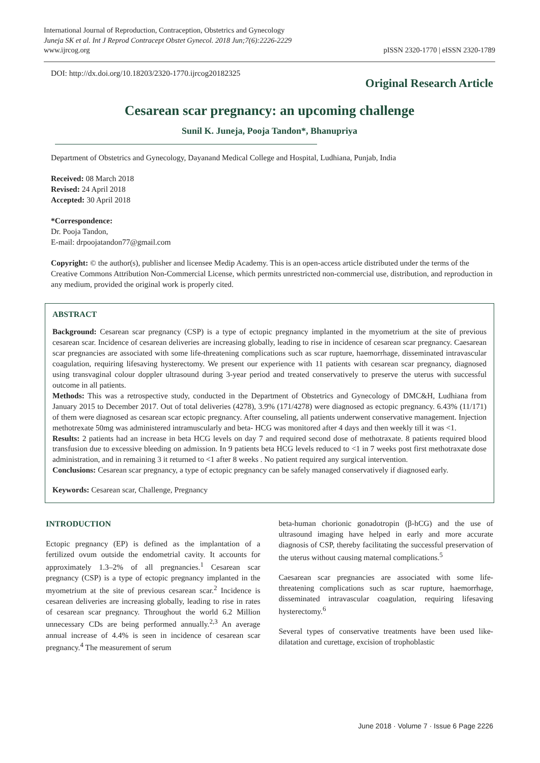International Journal of Reproduction, Contraception, Obstetrics and Gynecology
Juneja SK et al. Int J Reprod Contracept Obstet Gynecol. 2018 Jun;7(6):2226-2229
www.ijrcog.org
pISSN 2320-1770 | eISSN 2320-1789
DOI: http://dx.doi.org/10.18203/2320-1770.ijrcog20182325
Original Research Article
Cesarean scar pregnancy: an upcoming challenge
Sunil K. Juneja, Pooja Tandon*, Bhanupriya
Department of Obstetrics and Gynecology, Dayanand Medical College and Hospital, Ludhiana, Punjab, India
Received: 08 March 2018
Revised: 24 April 2018
Accepted: 30 April 2018
*Correspondence:
Dr. Pooja Tandon,
E-mail: drpoojatandon77@gmail.com
Copyright: © the author(s), publisher and licensee Medip Academy. This is an open-access article distributed under the terms of the Creative Commons Attribution Non-Commercial License, which permits unrestricted non-commercial use, distribution, and reproduction in any medium, provided the original work is properly cited.
ABSTRACT
Background: Cesarean scar pregnancy (CSP) is a type of ectopic pregnancy implanted in the myometrium at the site of previous cesarean scar. Incidence of cesarean deliveries are increasing globally, leading to rise in incidence of cesarean scar pregnancy. Caesarean scar pregnancies are associated with some life-threatening complications such as scar rupture, haemorrhage, disseminated intravascular coagulation, requiring lifesaving hysterectomy. We present our experience with 11 patients with cesarean scar pregnancy, diagnosed using transvaginal colour doppler ultrasound during 3-year period and treated conservatively to preserve the uterus with successful outcome in all patients.
Methods: This was a retrospective study, conducted in the Department of Obstetrics and Gynecology of DMC&H, Ludhiana from January 2015 to December 2017. Out of total deliveries (4278), 3.9% (171/4278) were diagnosed as ectopic pregnancy. 6.43% (11/171) of them were diagnosed as cesarean scar ectopic pregnancy. After counseling, all patients underwent conservative management. Injection methotrexate 50mg was administered intramuscularly and beta- HCG was monitored after 4 days and then weekly till it was <1.
Results: 2 patients had an increase in beta HCG levels on day 7 and required second dose of methotraxate. 8 patients required blood transfusion due to excessive bleeding on admission. In 9 patients beta HCG levels reduced to <1 in 7 weeks post first methotraxate dose administration, and in remaining 3 it returned to <1 after 8 weeks . No patient required any surgical intervention.
Conclusions: Cesarean scar pregnancy, a type of ectopic pregnancy can be safely managed conservatively if diagnosed early.
Keywords: Cesarean scar, Challenge, Pregnancy
INTRODUCTION
Ectopic pregnancy (EP) is defined as the implantation of a fertilized ovum outside the endometrial cavity. It accounts for approximately 1.3–2% of all pregnancies.<sup>1</sup> Cesarean scar pregnancy (CSP) is a type of ectopic pregnancy implanted in the myometrium at the site of previous cesarean scar.<sup>2</sup> Incidence is cesarean deliveries are increasing globally, leading to rise in rates of cesarean scar pregnancy. Throughout the world 6.2 Million unnecessary CDs are being performed annually.<sup>2,3</sup> An average annual increase of 4.4% is seen in incidence of cesarean scar pregnancy.<sup>4</sup> The measurement of serum
beta-human chorionic gonadotropin (β-hCG) and the use of ultrasound imaging have helped in early and more accurate diagnosis of CSP, thereby facilitating the successful preservation of the uterus without causing maternal complications.<sup>5</sup>
Caesarean scar pregnancies are associated with some life-threatening complications such as scar rupture, haemorrhage, disseminated intravascular coagulation, requiring lifesaving hysterectomy.<sup>6</sup>
Several types of conservative treatments have been used like- dilatation and curettage, excision of trophoblastic
June 2018 · Volume 7 · Issue 6 Page 2226